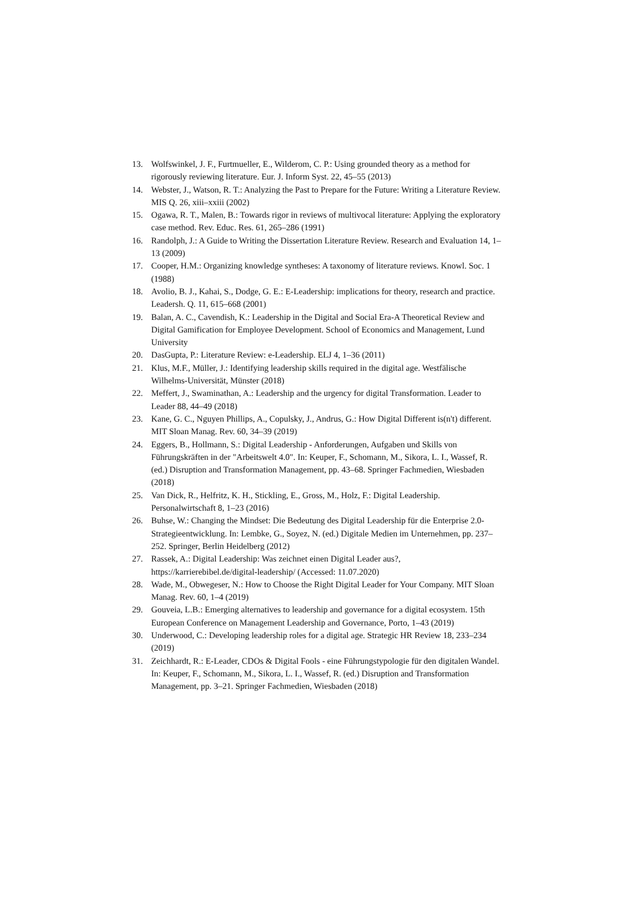13. Wolfswinkel, J. F., Furtmueller, E., Wilderom, C. P.: Using grounded theory as a method for rigorously reviewing literature. Eur. J. Inform Syst. 22, 45–55 (2013)
14. Webster, J., Watson, R. T.: Analyzing the Past to Prepare for the Future: Writing a Literature Review. MIS Q. 26, xiii–xxiii (2002)
15. Ogawa, R. T., Malen, B.: Towards rigor in reviews of multivocal literature: Applying the exploratory case method. Rev. Educ. Res. 61, 265–286 (1991)
16. Randolph, J.: A Guide to Writing the Dissertation Literature Review. Research and Evaluation 14, 1–13 (2009)
17. Cooper, H.M.: Organizing knowledge syntheses: A taxonomy of literature reviews. Knowl. Soc. 1 (1988)
18. Avolio, B. J., Kahai, S., Dodge, G. E.: E-Leadership: implications for theory, research and practice. Leadersh. Q. 11, 615–668 (2001)
19. Balan, A. C., Cavendish, K.: Leadership in the Digital and Social Era-A Theoretical Review and Digital Gamification for Employee Development. School of Economics and Management, Lund University
20. DasGupta, P.: Literature Review: e-Leadership. ELJ 4, 1–36 (2011)
21. Klus, M.F., Müller, J.: Identifying leadership skills required in the digital age. Westfälische Wilhelms-Universität, Münster (2018)
22. Meffert, J., Swaminathan, A.: Leadership and the urgency for digital Transformation. Leader to Leader 88, 44–49 (2018)
23. Kane, G. C., Nguyen Phillips, A., Copulsky, J., Andrus, G.: How Digital Different is(n't) different. MIT Sloan Manag. Rev. 60, 34–39 (2019)
24. Eggers, B., Hollmann, S.: Digital Leadership - Anforderungen, Aufgaben und Skills von Führungskräften in der "Arbeitswelt 4.0". In: Keuper, F., Schomann, M., Sikora, L. I., Wassef, R. (ed.) Disruption and Transformation Management, pp. 43–68. Springer Fachmedien, Wiesbaden (2018)
25. Van Dick, R., Helfritz, K. H., Stickling, E., Gross, M., Holz, F.: Digital Leadership. Personalwirtschaft 8, 1–23 (2016)
26. Buhse, W.: Changing the Mindset: Die Bedeutung des Digital Leadership für die Enterprise 2.0-Strategieentwicklung. In: Lembke, G., Soyez, N. (ed.) Digitale Medien im Unternehmen, pp. 237–252. Springer, Berlin Heidelberg (2012)
27. Rassek, A.: Digital Leadership: Was zeichnet einen Digital Leader aus?, https://karrierebibel.de/digital-leadership/ (Accessed: 11.07.2020)
28. Wade, M., Obwegeser, N.: How to Choose the Right Digital Leader for Your Company. MIT Sloan Manag. Rev. 60, 1–4 (2019)
29. Gouveia, L.B.: Emerging alternatives to leadership and governance for a digital ecosystem. 15th European Conference on Management Leadership and Governance, Porto, 1–43 (2019)
30. Underwood, C.: Developing leadership roles for a digital age. Strategic HR Review 18, 233–234 (2019)
31. Zeichhardt, R.: E-Leader, CDOs & Digital Fools - eine Führungstypologie für den digitalen Wandel. In: Keuper, F., Schomann, M., Sikora, L. I., Wassef, R. (ed.) Disruption and Transformation Management, pp. 3–21. Springer Fachmedien, Wiesbaden (2018)